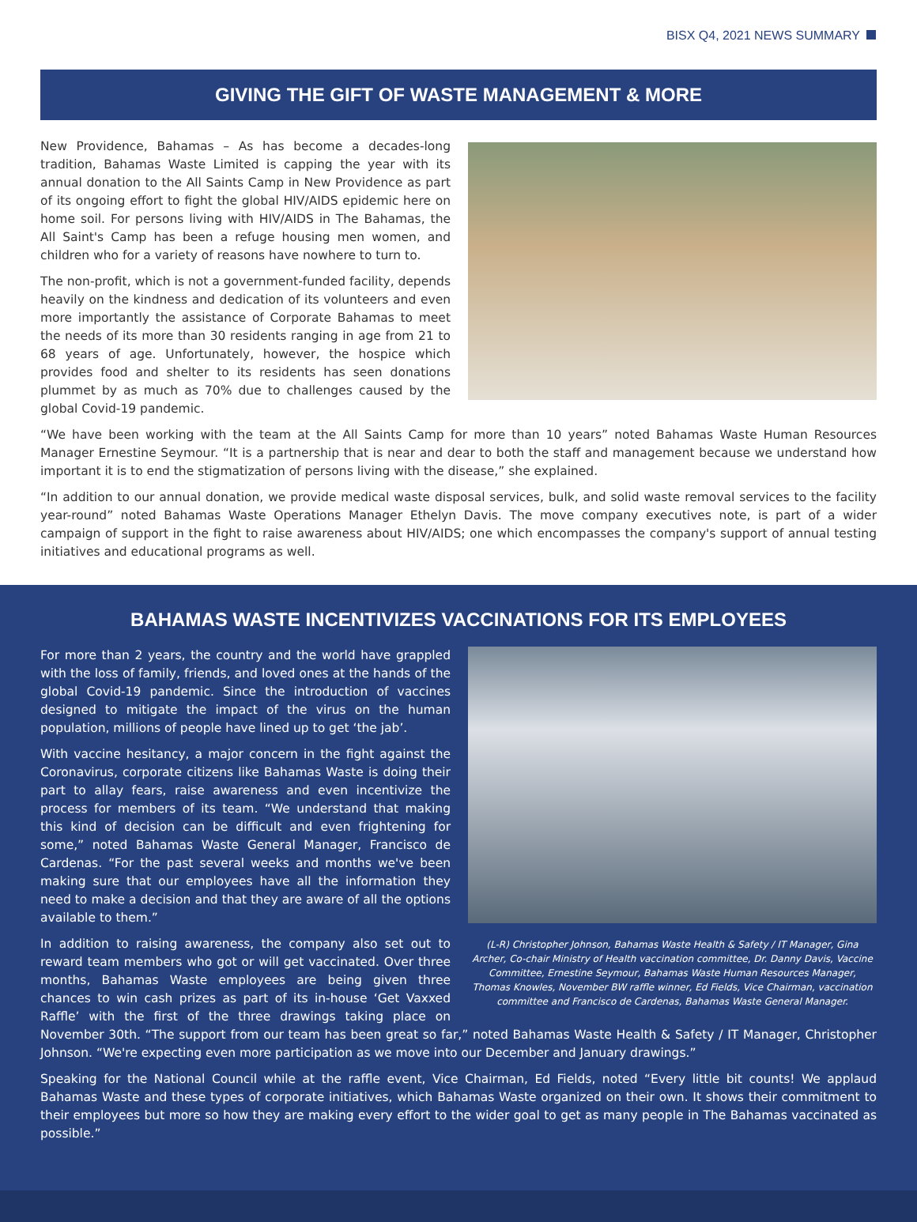BISX Q4, 2021 NEWS SUMMARY
GIVING THE GIFT OF WASTE MANAGEMENT & MORE
New Providence, Bahamas – As has become a decades-long tradition, Bahamas Waste Limited is capping the year with its annual donation to the All Saints Camp in New Providence as part of its ongoing effort to fight the global HIV/AIDS epidemic here on home soil. For persons living with HIV/AIDS in The Bahamas, the All Saint's Camp has been a refuge housing men women, and children who for a variety of reasons have nowhere to turn to.
The non-profit, which is not a government-funded facility, depends heavily on the kindness and dedication of its volunteers and even more importantly the assistance of Corporate Bahamas to meet the needs of its more than 30 residents ranging in age from 21 to 68 years of age. Unfortunately, however, the hospice which provides food and shelter to its residents has seen donations plummet by as much as 70% due to challenges caused by the global Covid-19 pandemic.
“We have been working with the team at the All Saints Camp for more than 10 years” noted Bahamas Waste Human Resources Manager Ernestine Seymour. “It is a partnership that is near and dear to both the staff and management because we understand how important it is to end the stigmatization of persons living with the disease,” she explained.
“In addition to our annual donation, we provide medical waste disposal services, bulk, and solid waste removal services to the facility year-round” noted Bahamas Waste Operations Manager Ethelyn Davis. The move company executives note, is part of a wider campaign of support in the fight to raise awareness about HIV/AIDS; one which encompasses the company's support of annual testing initiatives and educational programs as well.
BAHAMAS WASTE INCENTIVIZES VACCINATIONS FOR ITS EMPLOYEES
(L-R) Christopher Johnson, Bahamas Waste Health & Safety / IT Manager, Gina Archer, Co-chair Ministry of Health vaccination committee, Dr. Danny Davis, Vaccine Committee, Ernestine Seymour, Bahamas Waste Human Resources Manager, Thomas Knowles, November BW raffle winner, Ed Fields, Vice Chairman, vaccination committee and Francisco de Cardenas, Bahamas Waste General Manager.
For more than 2 years, the country and the world have grappled with the loss of family, friends, and loved ones at the hands of the global Covid-19 pandemic. Since the introduction of vaccines designed to mitigate the impact of the virus on the human population, millions of people have lined up to get ‘the jab’.
With vaccine hesitancy, a major concern in the fight against the Coronavirus, corporate citizens like Bahamas Waste is doing their part to allay fears, raise awareness and even incentivize the process for members of its team. “We understand that making this kind of decision can be difficult and even frightening for some,” noted Bahamas Waste General Manager, Francisco de Cardenas. “For the past several weeks and months we've been making sure that our employees have all the information they need to make a decision and that they are aware of all the options available to them.”
In addition to raising awareness, the company also set out to reward team members who got or will get vaccinated. Over three months, Bahamas Waste employees are being given three chances to win cash prizes as part of its in-house ‘Get Vaxxed Raffle’ with the first of the three drawings taking place on November 30th. “The support from our team has been great so far,” noted Bahamas Waste Health & Safety / IT Manager, Christopher Johnson. “We're expecting even more participation as we move into our December and January drawings.”
Speaking for the National Council while at the raffle event, Vice Chairman, Ed Fields, noted “Every little bit counts! We applaud Bahamas Waste and these types of corporate initiatives, which Bahamas Waste organized on their own. It shows their commitment to their employees but more so how they are making every effort to the wider goal to get as many people in The Bahamas vaccinated as possible.”